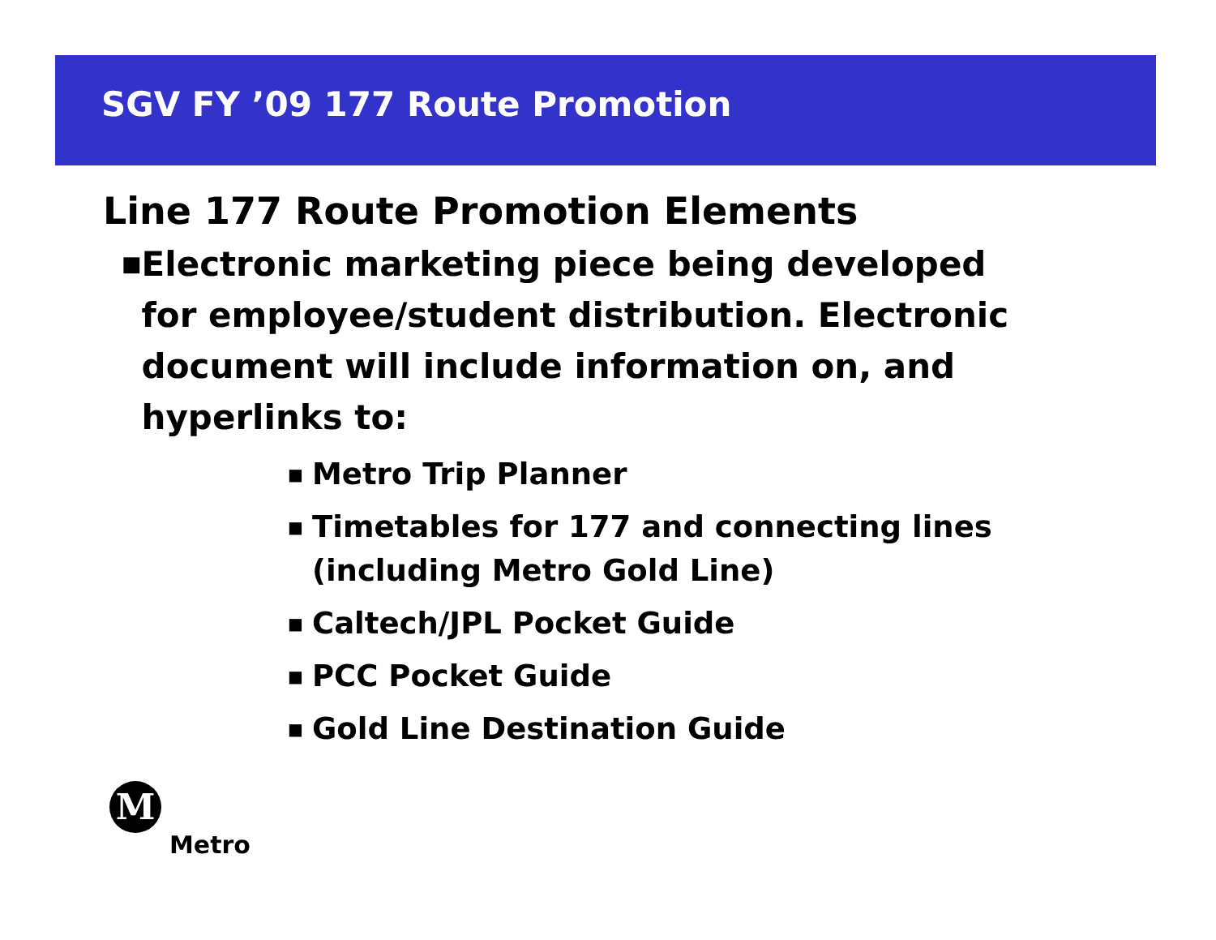SGV FY ’09 177 Route Promotion
Line 177 Route Promotion Elements
■ Electronic marketing piece being developed for employee/student distribution. Electronic document will include information on, and hyperlinks to:
■ Metro Trip Planner
■ Timetables for 177 and connecting lines
(including Metro Gold Line)
■ Caltech/JPL Pocket Guide
■ PCC Pocket Guide
■ Gold Line Destination Guide
M
Metro